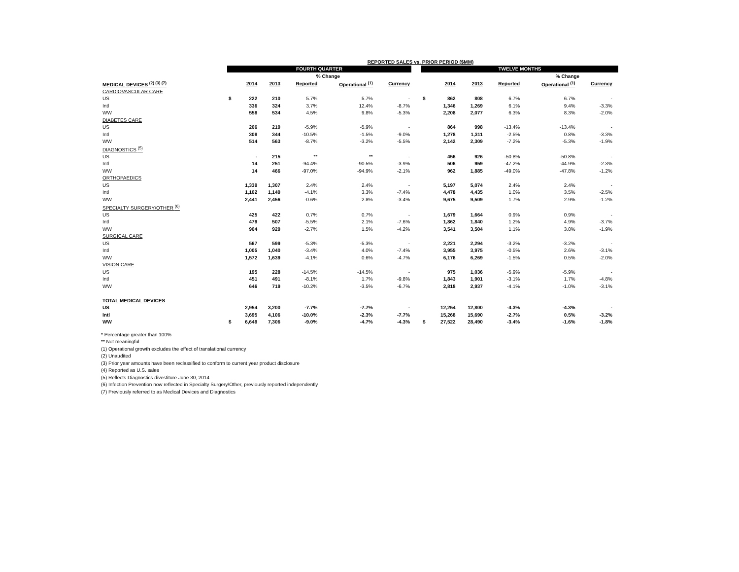| REPORTED SALES vs. PRIOR PERIOD ($MM) | | | | | | | | | | | | | | |
| --- | --- | --- | --- | --- | --- | --- | --- | --- | --- | --- | --- | --- | --- | --- |
| | FOURTH QUARTER | | | | | | | TWELVE MONTHS | | | | | | |
| | | | | % Change | | | | | | | | % Change | | |
| MEDICAL DEVICES <sup>(2) (3) (7)</sup> | 2014 | | 2013 | Reported | Operational <sup>(1)</sup> | Currency | | 2014 | | 2013 | Reported | Operational <sup>(1)</sup> | Currency | |
| CARDIOVASCULAR CARE | | | | | | | | | | | | | | |
| US | $ | 222 | 210 | 5.7% | 5.7% | - | | $ | 862 | 808 | 6.7% | 6.7% | - | |
| Intl | | 336 | 324 | 3.7% | 12.4% | -8.7% | | | 1,346 | 1,269 | 6.1% | 9.4% | -3.3% | |
| WW | | 558 | 534 | 4.5% | 9.8% | -5.3% | | | 2,208 | 2,077 | 6.3% | 8.3% | -2.0% | |
| DIABETES CARE | | | | | | | | | | | | | | |
| US | | 206 | 219 | -5.9% | -5.9% | - | | | 864 | 998 | -13.4% | -13.4% | - | |
| Intl | | 308 | 344 | -10.5% | -1.5% | -9.0% | | | 1,278 | 1,311 | -2.5% | 0.8% | -3.3% | |
| WW | | 514 | 563 | -8.7% | -3.2% | -5.5% | | | 2,142 | 2,309 | -7.2% | -5.3% | -1.9% | |
| DIAGNOSTICS <sup>(5)</sup> | | | | | | | | | | | | | | |
| US | | - | 215 | ** | ** | - | | | 456 | 926 | -50.8% | -50.8% | - | |
| Intl | | 14 | 251 | -94.4% | -90.5% | -3.9% | | | 506 | 959 | -47.2% | -44.9% | -2.3% | |
| WW | | 14 | 466 | -97.0% | -94.9% | -2.1% | | | 962 | 1,885 | -49.0% | -47.8% | -1.2% | |
| ORTHOPAEDICS | | | | | | | | | | | | | | |
| US | | 1,339 | 1,307 | 2.4% | 2.4% | - | | | 5,197 | 5,074 | 2.4% | 2.4% | - | |
| Intl | | 1,102 | 1,149 | -4.1% | 3.3% | -7.4% | | | 4,478 | 4,435 | 1.0% | 3.5% | -2.5% | |
| WW | | 2,441 | 2,456 | -0.6% | 2.8% | -3.4% | | | 9,675 | 9,509 | 1.7% | 2.9% | -1.2% | |
| SPECIALTY SURGERY/OTHER <sup>(6)</sup> | | | | | | | | | | | | | | |
| US | | 425 | 422 | 0.7% | 0.7% | - | | | 1,679 | 1,664 | 0.9% | 0.9% | - | |
| Intl | | 479 | 507 | -5.5% | 2.1% | -7.6% | | | 1,862 | 1,840 | 1.2% | 4.9% | -3.7% | |
| WW | | 904 | 929 | -2.7% | 1.5% | -4.2% | | | 3,541 | 3,504 | 1.1% | 3.0% | -1.9% | |
| SURGICAL CARE | | | | | | | | | | | | | | |
| US | | 567 | 599 | -5.3% | -5.3% | - | | | 2,221 | 2,294 | -3.2% | -3.2% | - | |
| Intl | | 1,005 | 1,040 | -3.4% | 4.0% | -7.4% | | | 3,955 | 3,975 | -0.5% | 2.6% | -3.1% | |
| WW | | 1,572 | 1,639 | -4.1% | 0.6% | -4.7% | | | 6,176 | 6,269 | -1.5% | 0.5% | -2.0% | |
| VISION CARE | | | | | | | | | | | | | | |
| US | | 195 | 228 | -14.5% | -14.5% | - | | | 975 | 1,036 | -5.9% | -5.9% | - | |
| Intl | | 451 | 491 | -8.1% | 1.7% | -9.8% | | | 1,843 | 1,901 | -3.1% | 1.7% | -4.8% | |
| WW | | 646 | 719 | -10.2% | -3.5% | -6.7% | | | 2,818 | 2,937 | -4.1% | -1.0% | -3.1% | |
| TOTAL MEDICAL DEVICES | | | | | | | | | | | | | | |
| US | | 2,954 | 3,200 | -7.7% | -7.7% | - | | | 12,254 | 12,800 | -4.3% | -4.3% | - | |
| Intl | | 3,695 | 4,106 | -10.0% | -2.3% | -7.7% | | | 15,268 | 15,690 | -2.7% | 0.5% | -3.2% | |
| WW | $ | 6,649 | 7,306 | -9.0% | -4.7% | -4.3% | | $ | 27,522 | 28,490 | -3.4% | -1.6% | -1.8% | |
* Percentage greater than 100%
** Not meaningful
(1) Operational growth excludes the effect of translational currency
(2) Unaudited
(3) Prior year amounts have been reclassified to conform to current year product disclosure
(4) Reported as U.S. sales
(5) Reflects Diagnostics divestiture June 30, 2014
(6) Infection Prevention now reflected in Specialty Surgery/Other, previously reported independently
(7) Previously referred to as Medical Devices and Diagnostics